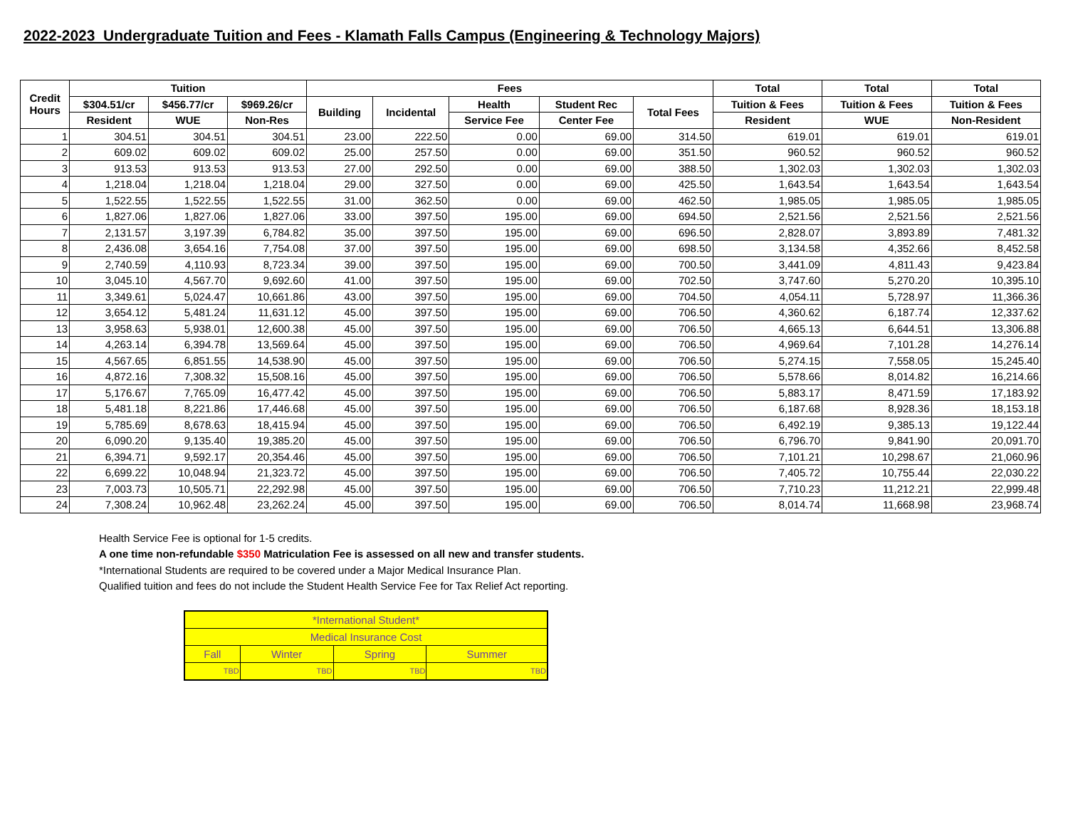2022-2023 Undergraduate Tuition and Fees - Klamath Falls Campus (Engineering & Technology Majors)
| Credit Hours | Tuition | | | Fees | | | | | Total | Total | Total |
| --- | --- | --- | --- | --- | --- | --- | --- | --- | --- | --- | --- |
| | $304.51/cr | $456.77/cr | $969.26/cr | Building | Incidental | Health | Student Rec | Total Fees | Tuition & Fees | Tuition & Fees | Tuition & Fees |
| | Resident | WUE | Non-Res | | | Service Fee | Center Fee | | Resident | WUE | Non-Resident |
| 1 | 304.51 | 304.51 | 304.51 | 23.00 | 222.50 | 0.00 | 69.00 | 314.50 | 619.01 | 619.01 | 619.01 |
| 2 | 609.02 | 609.02 | 609.02 | 25.00 | 257.50 | 0.00 | 69.00 | 351.50 | 960.52 | 960.52 | 960.52 |
| 3 | 913.53 | 913.53 | 913.53 | 27.00 | 292.50 | 0.00 | 69.00 | 388.50 | 1,302.03 | 1,302.03 | 1,302.03 |
| 4 | 1,218.04 | 1,218.04 | 1,218.04 | 29.00 | 327.50 | 0.00 | 69.00 | 425.50 | 1,643.54 | 1,643.54 | 1,643.54 |
| 5 | 1,522.55 | 1,522.55 | 1,522.55 | 31.00 | 362.50 | 0.00 | 69.00 | 462.50 | 1,985.05 | 1,985.05 | 1,985.05 |
| 6 | 1,827.06 | 1,827.06 | 1,827.06 | 33.00 | 397.50 | 195.00 | 69.00 | 694.50 | 2,521.56 | 2,521.56 | 2,521.56 |
| 7 | 2,131.57 | 3,197.39 | 6,784.82 | 35.00 | 397.50 | 195.00 | 69.00 | 696.50 | 2,828.07 | 3,893.89 | 7,481.32 |
| 8 | 2,436.08 | 3,654.16 | 7,754.08 | 37.00 | 397.50 | 195.00 | 69.00 | 698.50 | 3,134.58 | 4,352.66 | 8,452.58 |
| 9 | 2,740.59 | 4,110.93 | 8,723.34 | 39.00 | 397.50 | 195.00 | 69.00 | 700.50 | 3,441.09 | 4,811.43 | 9,423.84 |
| 10 | 3,045.10 | 4,567.70 | 9,692.60 | 41.00 | 397.50 | 195.00 | 69.00 | 702.50 | 3,747.60 | 5,270.20 | 10,395.10 |
| 11 | 3,349.61 | 5,024.47 | 10,661.86 | 43.00 | 397.50 | 195.00 | 69.00 | 704.50 | 4,054.11 | 5,728.97 | 11,366.36 |
| 12 | 3,654.12 | 5,481.24 | 11,631.12 | 45.00 | 397.50 | 195.00 | 69.00 | 706.50 | 4,360.62 | 6,187.74 | 12,337.62 |
| 13 | 3,958.63 | 5,938.01 | 12,600.38 | 45.00 | 397.50 | 195.00 | 69.00 | 706.50 | 4,665.13 | 6,644.51 | 13,306.88 |
| 14 | 4,263.14 | 6,394.78 | 13,569.64 | 45.00 | 397.50 | 195.00 | 69.00 | 706.50 | 4,969.64 | 7,101.28 | 14,276.14 |
| 15 | 4,567.65 | 6,851.55 | 14,538.90 | 45.00 | 397.50 | 195.00 | 69.00 | 706.50 | 5,274.15 | 7,558.05 | 15,245.40 |
| 16 | 4,872.16 | 7,308.32 | 15,508.16 | 45.00 | 397.50 | 195.00 | 69.00 | 706.50 | 5,578.66 | 8,014.82 | 16,214.66 |
| 17 | 5,176.67 | 7,765.09 | 16,477.42 | 45.00 | 397.50 | 195.00 | 69.00 | 706.50 | 5,883.17 | 8,471.59 | 17,183.92 |
| 18 | 5,481.18 | 8,221.86 | 17,446.68 | 45.00 | 397.50 | 195.00 | 69.00 | 706.50 | 6,187.68 | 8,928.36 | 18,153.18 |
| 19 | 5,785.69 | 8,678.63 | 18,415.94 | 45.00 | 397.50 | 195.00 | 69.00 | 706.50 | 6,492.19 | 9,385.13 | 19,122.44 |
| 20 | 6,090.20 | 9,135.40 | 19,385.20 | 45.00 | 397.50 | 195.00 | 69.00 | 706.50 | 6,796.70 | 9,841.90 | 20,091.70 |
| 21 | 6,394.71 | 9,592.17 | 20,354.46 | 45.00 | 397.50 | 195.00 | 69.00 | 706.50 | 7,101.21 | 10,298.67 | 21,060.96 |
| 22 | 6,699.22 | 10,048.94 | 21,323.72 | 45.00 | 397.50 | 195.00 | 69.00 | 706.50 | 7,405.72 | 10,755.44 | 22,030.22 |
| 23 | 7,003.73 | 10,505.71 | 22,292.98 | 45.00 | 397.50 | 195.00 | 69.00 | 706.50 | 7,710.23 | 11,212.21 | 22,999.48 |
| 24 | 7,308.24 | 10,962.48 | 23,262.24 | 45.00 | 397.50 | 195.00 | 69.00 | 706.50 | 8,014.74 | 11,668.98 | 23,968.74 |
Health Service Fee is optional for 1-5 credits.
A one time non-refundable $350 Matriculation Fee is assessed on all new and transfer students.
*International Students are required to be covered under a Major Medical Insurance Plan.
Qualified tuition and fees do not include the Student Health Service Fee for Tax Relief Act reporting.
| *International Student* | | | |
| Medical Insurance Cost | | | |
| Fall | Winter | Spring | Summer |
| TBD | TBD | TBD | TBD |